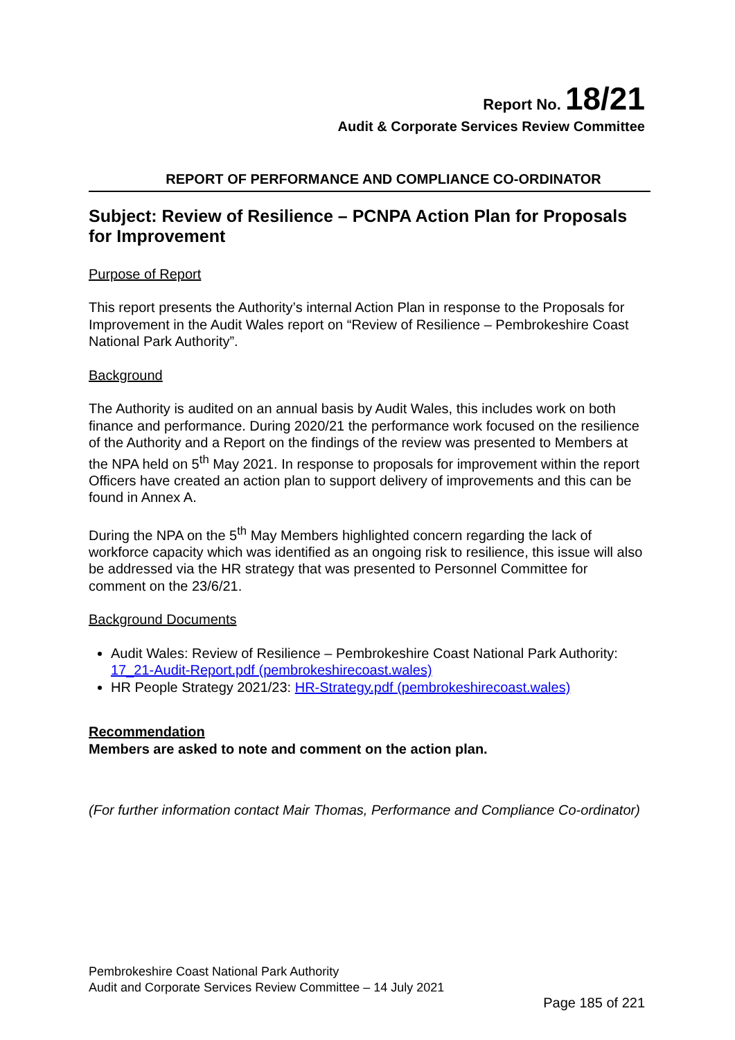Report No. 18/21
Audit & Corporate Services Review Committee
REPORT OF PERFORMANCE AND COMPLIANCE CO-ORDINATOR
Subject: Review of Resilience – PCNPA Action Plan for Proposals for Improvement
Purpose of Report
This report presents the Authority’s internal Action Plan in response to the Proposals for Improvement in the Audit Wales report on “Review of Resilience – Pembrokeshire Coast National Park Authority”.
Background
The Authority is audited on an annual basis by Audit Wales, this includes work on both finance and performance. During 2020/21 the performance work focused on the resilience of the Authority and a Report on the findings of the review was presented to Members at the NPA held on 5<sup>th</sup> May 2021. In response to proposals for improvement within the report Officers have created an action plan to support delivery of improvements and this can be found in Annex A.
During the NPA on the 5<sup>th</sup> May Members highlighted concern regarding the lack of workforce capacity which was identified as an ongoing risk to resilience, this issue will also be addressed via the HR strategy that was presented to Personnel Committee for comment on the 23/6/21.
Background Documents
Audit Wales: Review of Resilience – Pembrokeshire Coast National Park Authority: 17_21-Audit-Report.pdf (pembrokeshirecoast.wales)
HR People Strategy 2021/23: HR-Strategy.pdf (pembrokeshirecoast.wales)
Recommendation
Members are asked to note and comment on the action plan.
(For further information contact Mair Thomas, Performance and Compliance Co-ordinator)
Pembrokeshire Coast National Park Authority
Audit and Corporate Services Review Committee – 14 July 2021
Page 185 of 221